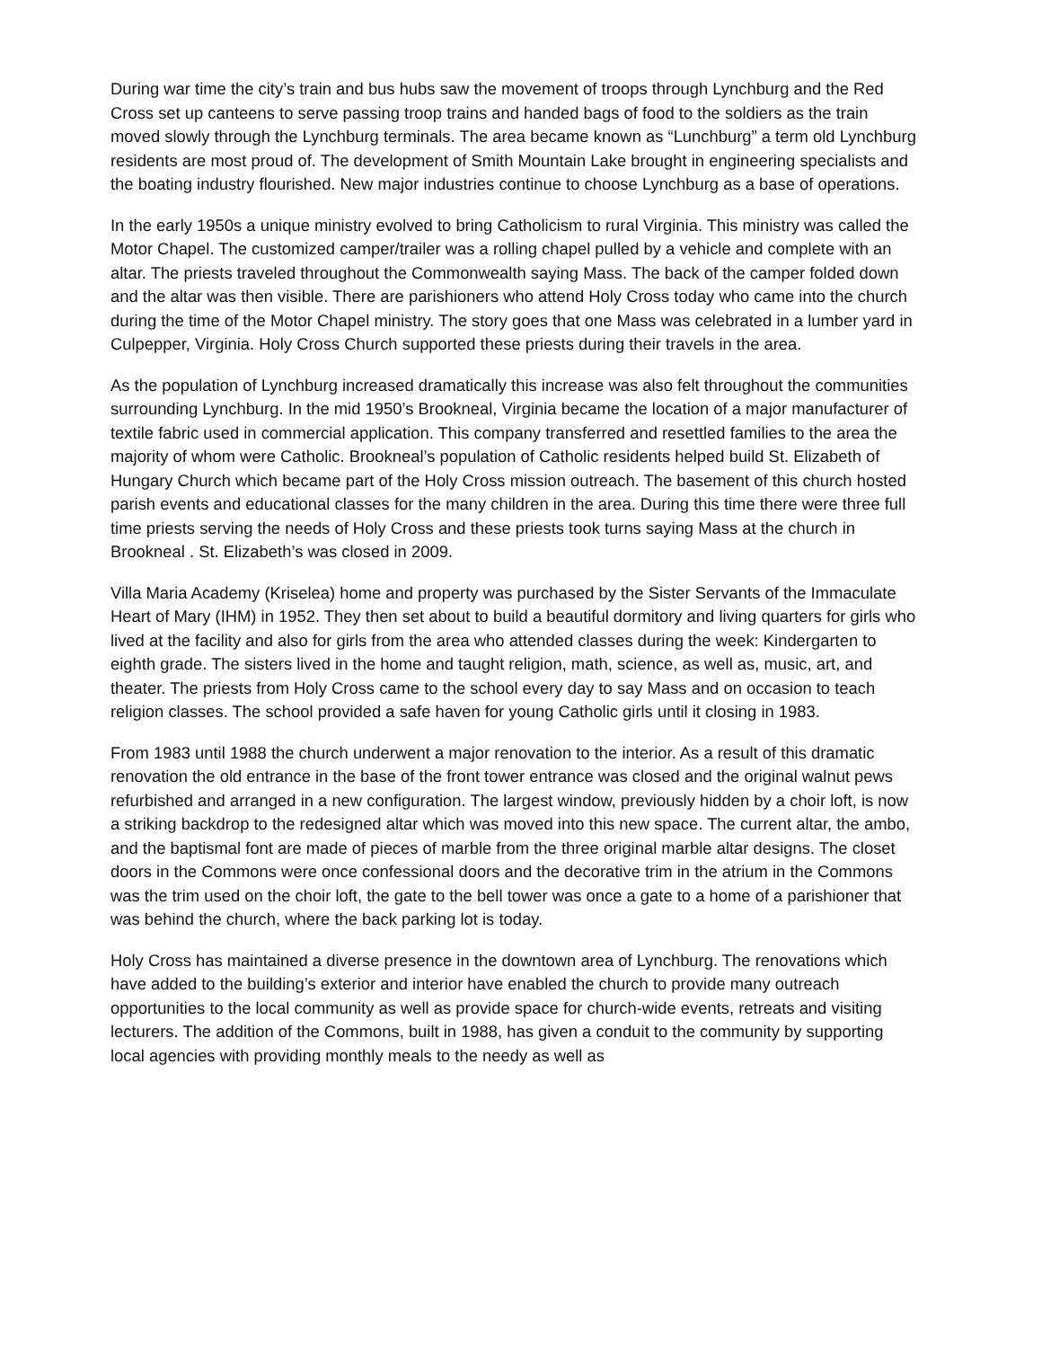During war time the city’s train and bus hubs saw the movement of troops through Lynchburg and the Red Cross set up canteens to serve passing troop trains and handed bags of food to the soldiers as the train moved slowly through the Lynchburg terminals. The area became known as “Lunchburg” a term old Lynchburg residents are most proud of. The development of Smith Mountain Lake brought in engineering specialists and the boating industry flourished. New major industries continue to choose Lynchburg as a base of operations.
In the early 1950s a unique ministry evolved to bring Catholicism to rural Virginia. This ministry was called the Motor Chapel. The customized camper/trailer was a rolling chapel pulled by a vehicle and complete with an altar. The priests traveled throughout the Commonwealth saying Mass. The back of the camper folded down and the altar was then visible. There are parishioners who attend Holy Cross today who came into the church during the time of the Motor Chapel ministry. The story goes that one Mass was celebrated in a lumber yard in Culpepper, Virginia. Holy Cross Church supported these priests during their travels in the area.
As the population of Lynchburg increased dramatically this increase was also felt throughout the communities surrounding Lynchburg. In the mid 1950’s Brookneal, Virginia became the location of a major manufacturer of textile fabric used in commercial application. This company transferred and resettled families to the area the majority of whom were Catholic. Brookneal’s population of Catholic residents helped build St. Elizabeth of Hungary Church which became part of the Holy Cross mission outreach. The basement of this church hosted parish events and educational classes for the many children in the area. During this time there were three full time priests serving the needs of Holy Cross and these priests took turns saying Mass at the church in Brookneal . St. Elizabeth’s was closed in 2009.
Villa Maria Academy (Kriselea) home and property was purchased by the Sister Servants of the Immaculate Heart of Mary (IHM) in 1952. They then set about to build a beautiful dormitory and living quarters for girls who lived at the facility and also for girls from the area who attended classes during the week: Kindergarten to eighth grade. The sisters lived in the home and taught religion, math, science, as well as, music, art, and theater. The priests from Holy Cross came to the school every day to say Mass and on occasion to teach religion classes. The school provided a safe haven for young Catholic girls until it closing in 1983.
From 1983 until 1988 the church underwent a major renovation to the interior. As a result of this dramatic renovation the old entrance in the base of the front tower entrance was closed and the original walnut pews refurbished and arranged in a new configuration. The largest window, previously hidden by a choir loft, is now a striking backdrop to the redesigned altar which was moved into this new space. The current altar, the ambo, and the baptismal font are made of pieces of marble from the three original marble altar designs. The closet doors in the Commons were once confessional doors and the decorative trim in the atrium in the Commons was the trim used on the choir loft, the gate to the bell tower was once a gate to a home of a parishioner that was behind the church, where the back parking lot is today.
Holy Cross has maintained a diverse presence in the downtown area of Lynchburg. The renovations which have added to the building’s exterior and interior have enabled the church to provide many outreach opportunities to the local community as well as provide space for church-wide events, retreats and visiting lecturers. The addition of the Commons, built in 1988, has given a conduit to the community by supporting local agencies with providing monthly meals to the needy as well as